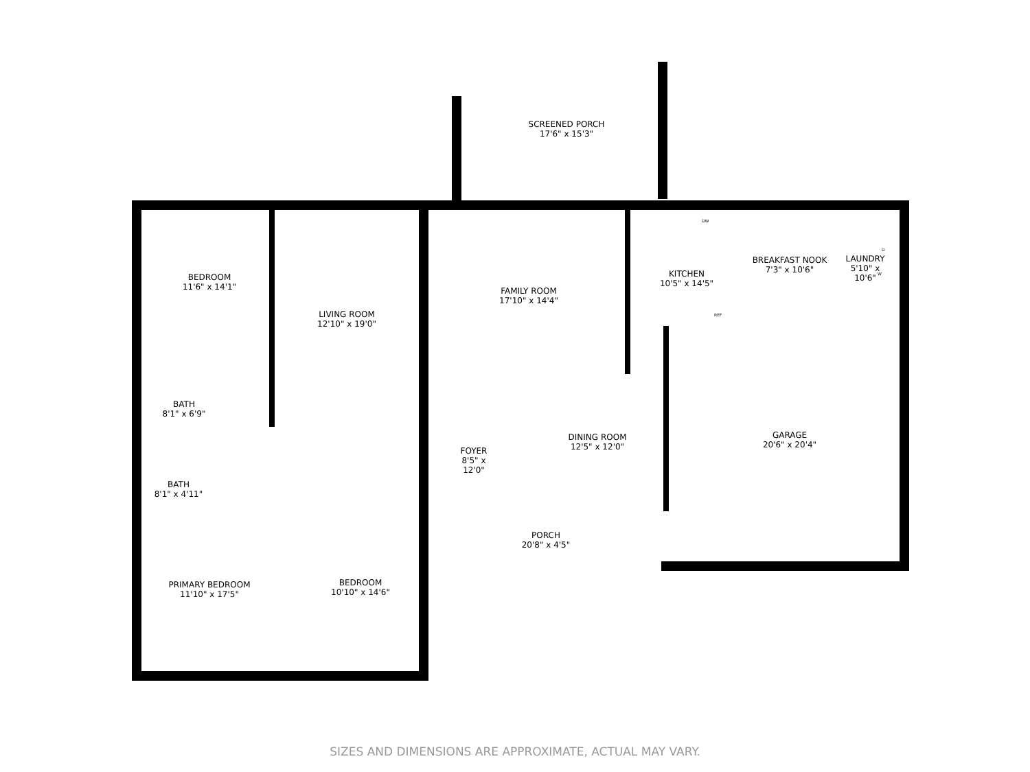SCREENED PORCH
17'6" x 15'3"
BEDROOM
11'6" x 14'1"
LIVING ROOM
12'10" x 19'0"
FAMILY ROOM
17'10" x 14'4"
KITCHEN
10'5" x 14'5"
BREAKFAST NOOK
7'3" x 10'6"
LAUNDRY
5'10" x 10'6"
BATH
8'1" x 6'9"
FOYER
8'5" x 12'0"
DINING ROOM
12'5" x 12'0"
GARAGE
20'6" x 20'4"
BATH
8'1" x 4'11"
PORCH
20'8" x 4'5"
PRIMARY BEDROOM
11'10" x 17'5"
BEDROOM
10'10" x 14'6"
REF
DW
D
W
SIZES AND DIMENSIONS ARE APPROXIMATE, ACTUAL MAY VARY.